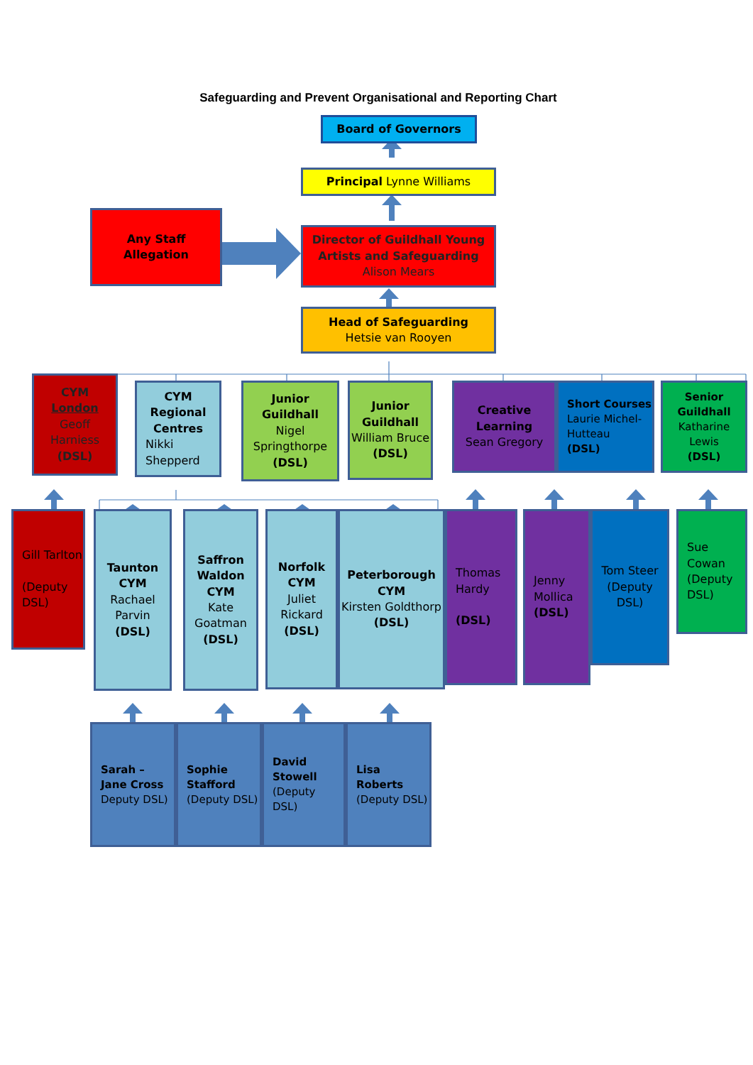Safeguarding and Prevent Organisational and Reporting Chart
Board of Governors
Principal Lynne Williams
Any Staff
Allegation
Director of Guildhall Young Artists and Safeguarding
Alison Mears
Head of Safeguarding
Hetsie van Rooyen
CYM
London
Geoff Harniess
(DSL)
CYM Regional Centres
Nikki Shepperd
Junior Guildhall
Nigel Springthorpe
(DSL)
Junior Guildhall
William Bruce
(DSL)
Creative Learning
Sean Gregory
Short Courses
Laurie Michel-Hutteau
(DSL)
Senior Guildhall
Katharine Lewis
(DSL)
Gill Tarlton
(Deputy DSL)
Taunton CYM
Rachael Parvin
(DSL)
Saffron Waldon CYM
Kate Goatman
(DSL)
Norfolk CYM
Juliet Rickard
(DSL)
Peterborough CYM
Kirsten Goldthorp
(DSL)
Thomas Hardy
(DSL)
Jenny Mollica
(DSL)
Tom Steer (Deputy DSL)
Sue Cowan (Deputy DSL)
Sarah – Jane Cross
Deputy DSL)
Sophie Stafford
(Deputy DSL)
David Stowell
(Deputy DSL)
Lisa Roberts
(Deputy DSL)